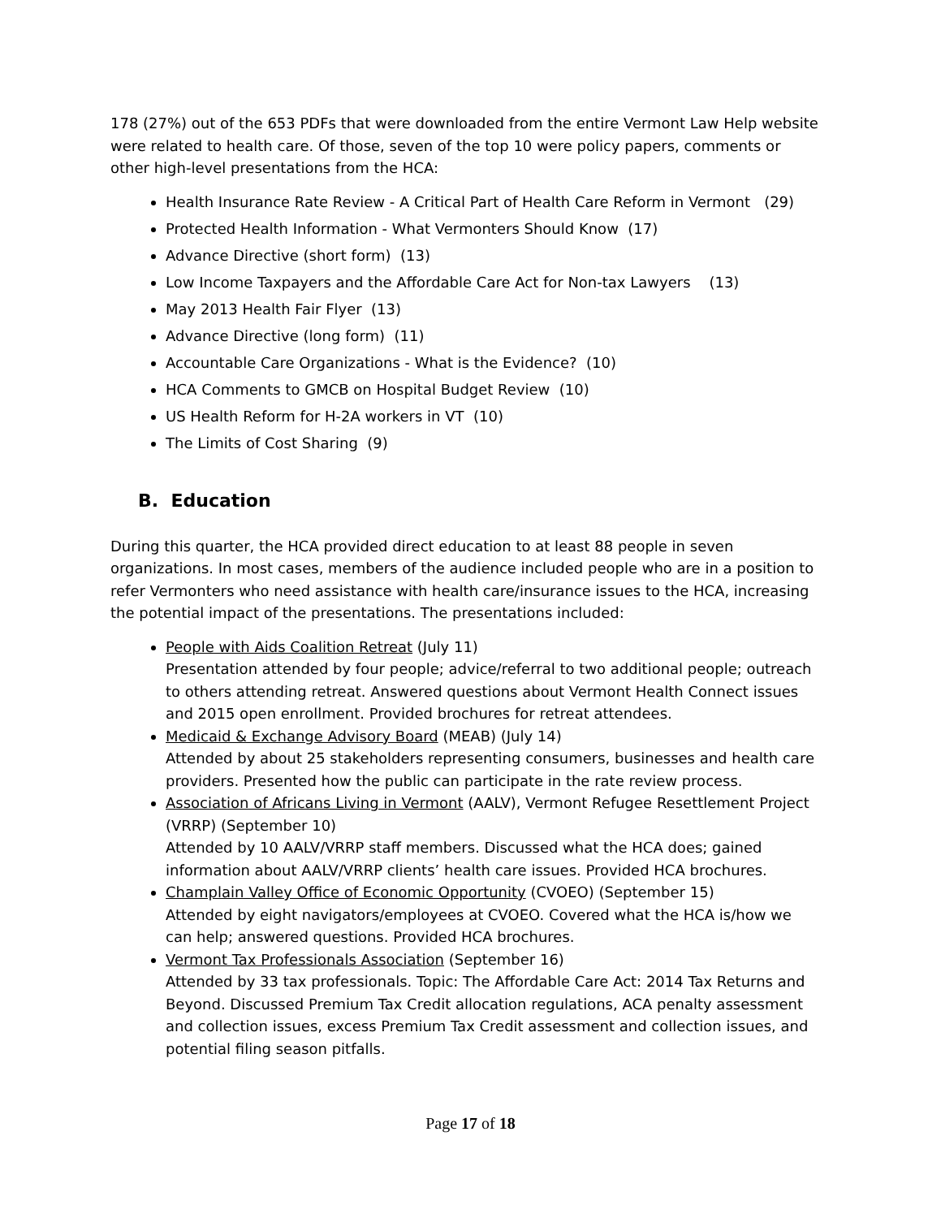178 (27%) out of the 653 PDFs that were downloaded from the entire Vermont Law Help website were related to health care. Of those, seven of the top 10 were policy papers, comments or other high-level presentations from the HCA:
Health Insurance Rate Review - A Critical Part of Health Care Reform in Vermont (29)
Protected Health Information - What Vermonters Should Know (17)
Advance Directive (short form) (13)
Low Income Taxpayers and the Affordable Care Act for Non-tax Lawyers (13)
May 2013 Health Fair Flyer (13)
Advance Directive (long form) (11)
Accountable Care Organizations - What is the Evidence? (10)
HCA Comments to GMCB on Hospital Budget Review (10)
US Health Reform for H-2A workers in VT (10)
The Limits of Cost Sharing (9)
B. Education
During this quarter, the HCA provided direct education to at least 88 people in seven organizations. In most cases, members of the audience included people who are in a position to refer Vermonters who need assistance with health care/insurance issues to the HCA, increasing the potential impact of the presentations. The presentations included:
People with Aids Coalition Retreat (July 11)
Presentation attended by four people; advice/referral to two additional people; outreach to others attending retreat. Answered questions about Vermont Health Connect issues and 2015 open enrollment. Provided brochures for retreat attendees.
Medicaid & Exchange Advisory Board (MEAB) (July 14)
Attended by about 25 stakeholders representing consumers, businesses and health care providers. Presented how the public can participate in the rate review process.
Association of Africans Living in Vermont (AALV), Vermont Refugee Resettlement Project (VRRP) (September 10)
Attended by 10 AALV/VRRP staff members. Discussed what the HCA does; gained information about AALV/VRRP clients’ health care issues. Provided HCA brochures.
Champlain Valley Office of Economic Opportunity (CVOEO) (September 15)
Attended by eight navigators/employees at CVOEO. Covered what the HCA is/how we can help; answered questions. Provided HCA brochures.
Vermont Tax Professionals Association (September 16)
Attended by 33 tax professionals. Topic: The Affordable Care Act: 2014 Tax Returns and Beyond. Discussed Premium Tax Credit allocation regulations, ACA penalty assessment and collection issues, excess Premium Tax Credit assessment and collection issues, and potential filing season pitfalls.
Page 17 of 18